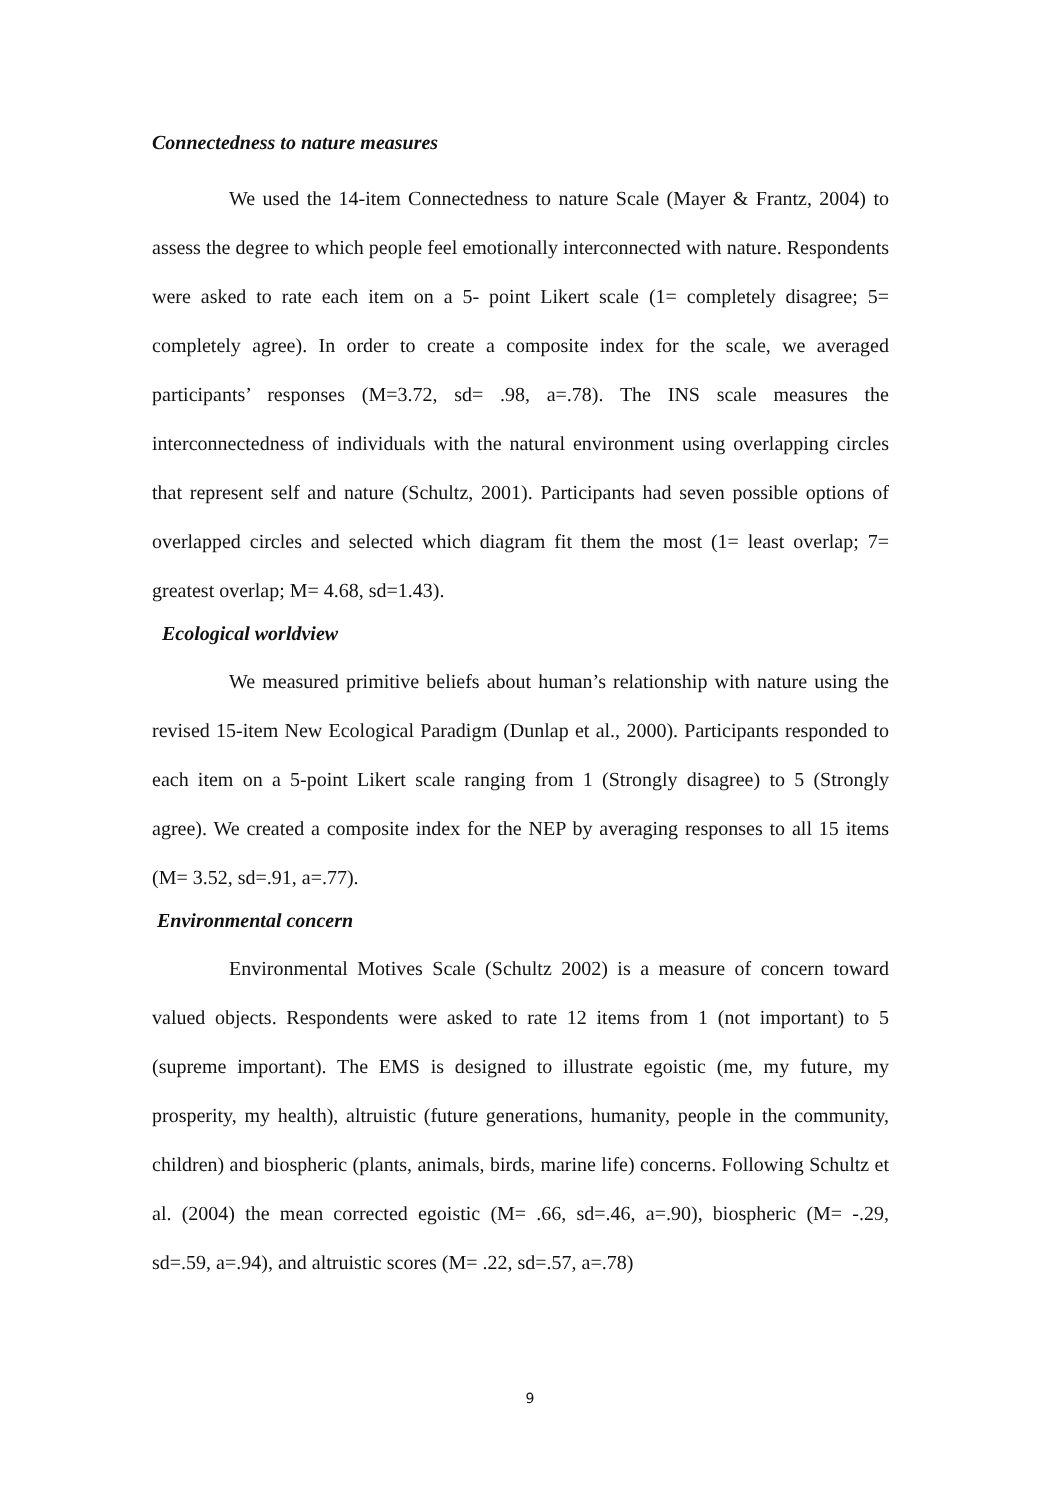Connectedness to nature measures
We used the 14-item Connectedness to nature Scale (Mayer & Frantz, 2004) to assess the degree to which people feel emotionally interconnected with nature. Respondents were asked to rate each item on a 5- point Likert scale (1= completely disagree; 5= completely agree). In order to create a composite index for the scale, we averaged participants’ responses (M=3.72, sd= .98, a=.78). The INS scale measures the interconnectedness of individuals with the natural environment using overlapping circles that represent self and nature (Schultz, 2001). Participants had seven possible options of overlapped circles and selected which diagram fit them the most (1= least overlap; 7= greatest overlap; M= 4.68, sd=1.43).
Ecological worldview
We measured primitive beliefs about human’s relationship with nature using the revised 15-item New Ecological Paradigm (Dunlap et al., 2000). Participants responded to each item on a 5-point Likert scale ranging from 1 (Strongly disagree) to 5 (Strongly agree). We created a composite index for the NEP by averaging responses to all 15 items (M= 3.52, sd=.91, a=.77).
Environmental concern
Environmental Motives Scale (Schultz 2002) is a measure of concern toward valued objects. Respondents were asked to rate 12 items from 1 (not important) to 5 (supreme important). The EMS is designed to illustrate egoistic (me, my future, my prosperity, my health), altruistic (future generations, humanity, people in the community, children) and biospheric (plants, animals, birds, marine life) concerns. Following Schultz et al. (2004) the mean corrected egoistic (M= .66, sd=.46, a=.90), biospheric (M= -.29, sd=.59, a=.94), and altruistic scores (M= .22, sd=.57, a=.78)
9